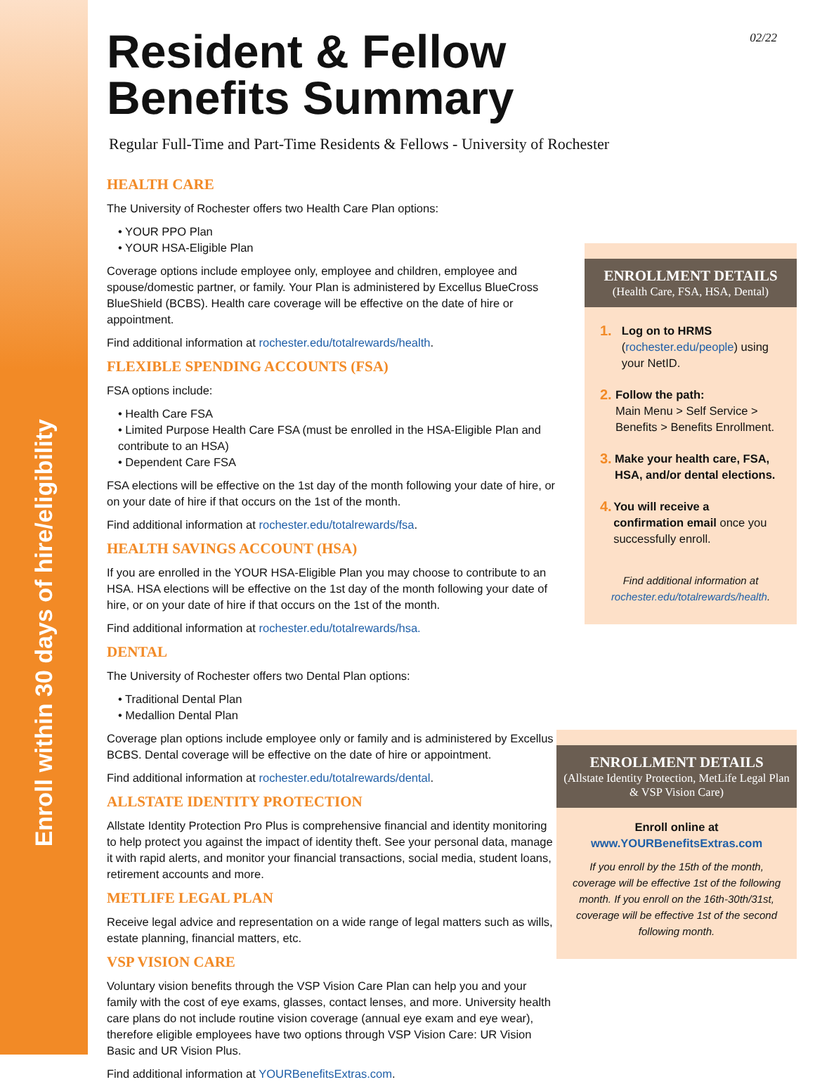Enroll within 30 days of hire/eligibility
02/22
Resident & Fellow
Benefits Summary
Regular Full-Time and Part-Time Residents & Fellows - University of Rochester
HEALTH CARE
The University of Rochester offers two Health Care Plan options:
• YOUR PPO Plan
• YOUR HSA-Eligible Plan
Coverage options include employee only, employee and children, employee and spouse/domestic partner, or family. Your Plan is administered by Excellus BlueCross BlueShield (BCBS). Health care coverage will be effective on the date of hire or appointment.
Find additional information at rochester.edu/totalrewards/health.
FLEXIBLE SPENDING ACCOUNTS (FSA)
FSA options include:
• Health Care FSA
• Limited Purpose Health Care FSA (must be enrolled in the HSA-Eligible Plan and contribute to an HSA)
• Dependent Care FSA
FSA elections will be effective on the 1st day of the month following your date of hire, or on your date of hire if that occurs on the 1st of the month.
Find additional information at rochester.edu/totalrewards/fsa.
HEALTH SAVINGS ACCOUNT (HSA)
If you are enrolled in the YOUR HSA-Eligible Plan you may choose to contribute to an HSA. HSA elections will be effective on the 1st day of the month following your date of hire, or on your date of hire if that occurs on the 1st of the month.
Find additional information at rochester.edu/totalrewards/hsa.
DENTAL
The University of Rochester offers two Dental Plan options:
• Traditional Dental Plan
• Medallion Dental Plan
Coverage plan options include employee only or family and is administered by Excellus BCBS. Dental coverage will be effective on the date of hire or appointment.
Find additional information at rochester.edu/totalrewards/dental.
ALLSTATE IDENTITY PROTECTION
Allstate Identity Protection Pro Plus is comprehensive financial and identity monitoring to help protect you against the impact of identity theft. See your personal data, manage it with rapid alerts, and monitor your financial transactions, social media, student loans, retirement accounts and more.
METLIFE LEGAL PLAN
Receive legal advice and representation on a wide range of legal matters such as wills, estate planning, financial matters, etc.
VSP VISION CARE
Voluntary vision benefits through the VSP Vision Care Plan can help you and your family with the cost of eye exams, glasses, contact lenses, and more. University health care plans do not include routine vision coverage (annual eye exam and eye wear), therefore eligible employees have two options through VSP Vision Care: UR Vision Basic and UR Vision Plus.
Find additional information at YOURBenefitsExtras.com.
ENROLLMENT DETAILS
(Health Care, FSA, HSA, Dental)
1.
Log on to HRMS
(rochester.edu/people) using your NetID.
2.
Follow the path:
Main Menu > Self Service > Benefits > Benefits Enrollment.
3.
Make your health care, FSA, HSA, and/or dental elections.
4.
You will receive a confirmation email once you successfully enroll.
Find additional information at rochester.edu/totalrewards/health.
ENROLLMENT DETAILS
(Allstate Identity Protection, MetLife Legal Plan & VSP Vision Care)
Enroll online at
www.YOURBenefitsExtras.com
If you enroll by the 15th of the month, coverage will be effective 1st of the following month. If you enroll on the 16th-30th/31st, coverage will be effective 1st of the second following month.